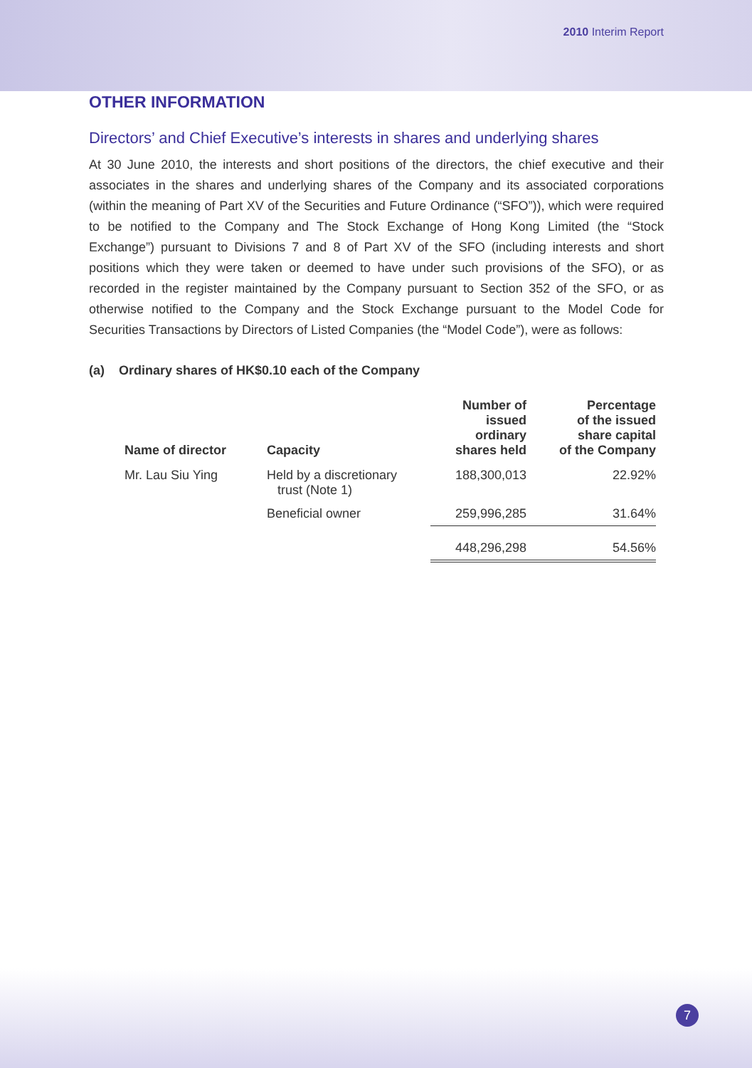2010 Interim Report
OTHER INFORMATION
Directors’ and Chief Executive’s interests in shares and underlying shares
At 30 June 2010, the interests and short positions of the directors, the chief executive and their associates in the shares and underlying shares of the Company and its associated corporations (within the meaning of Part XV of the Securities and Future Ordinance (“SFO”)), which were required to be notified to the Company and The Stock Exchange of Hong Kong Limited (the “Stock Exchange”) pursuant to Divisions 7 and 8 of Part XV of the SFO (including interests and short positions which they were taken or deemed to have under such provisions of the SFO), or as recorded in the register maintained by the Company pursuant to Section 352 of the SFO, or as otherwise notified to the Company and the Stock Exchange pursuant to the Model Code for Securities Transactions by Directors of Listed Companies (the “Model Code”), were as follows:
(a) Ordinary shares of HK$0.10 each of the Company
| Name of director | Capacity | Number of issued ordinary shares held | Percentage of the issued share capital of the Company |
| --- | --- | --- | --- |
| Mr. Lau Siu Ying | Held by a discretionary trust (Note 1) | 188,300,013 | 22.92% |
| | Beneficial owner | 259,996,285 | 31.64% |
| | | 448,296,298 | 54.56% |
7